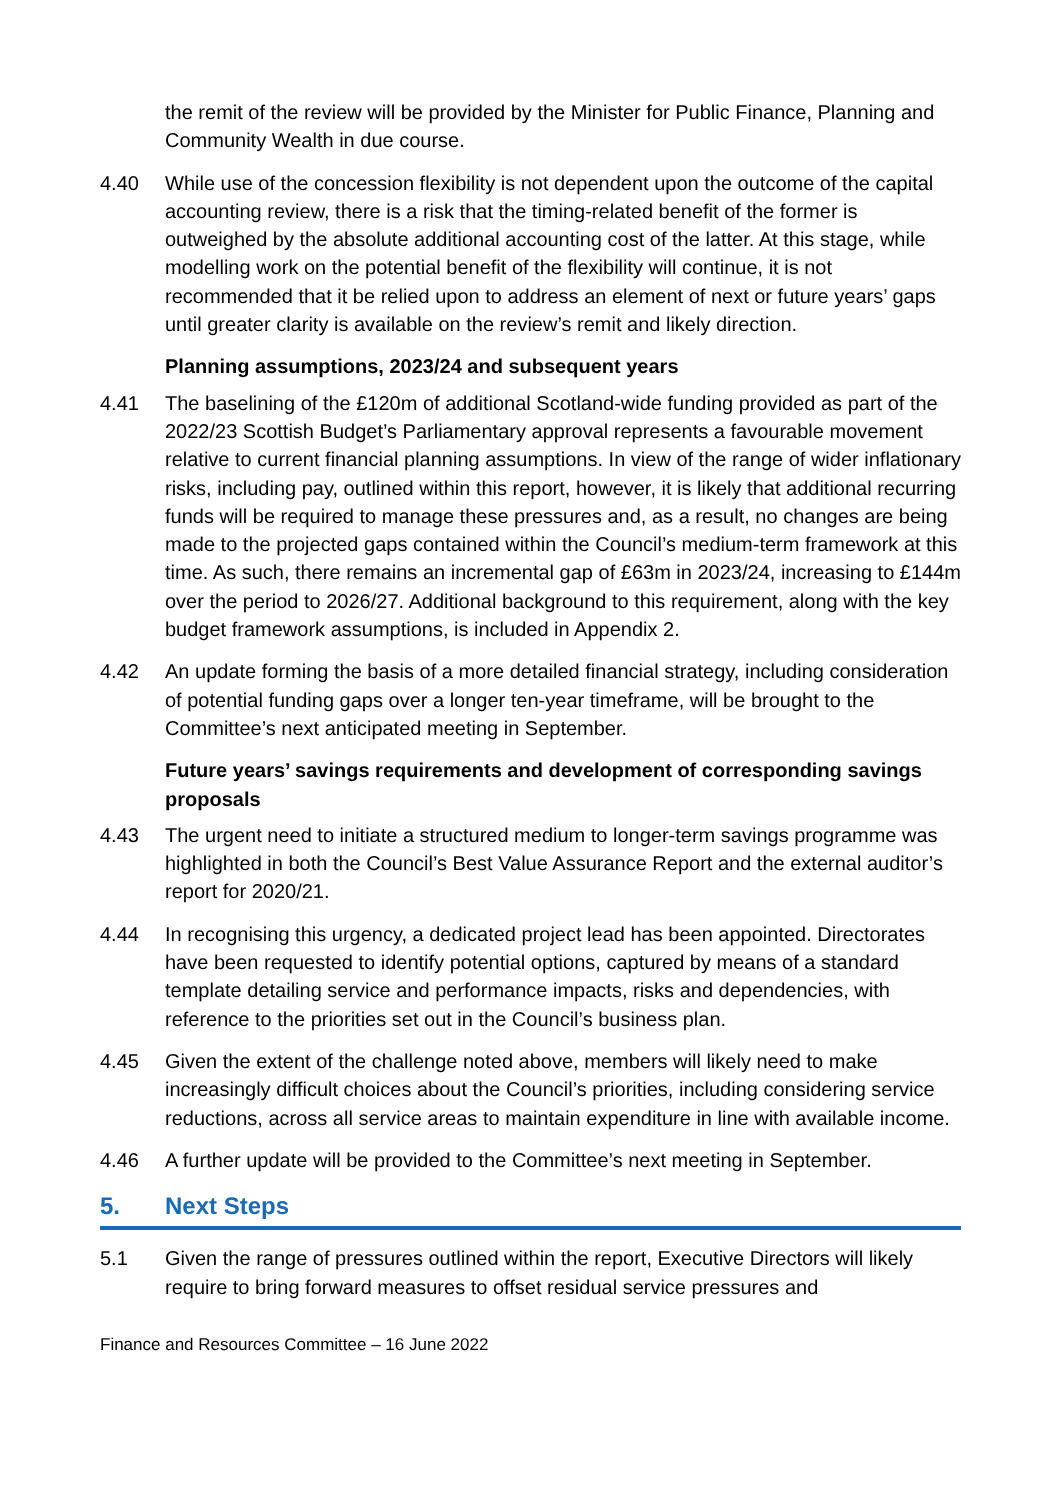the remit of the review will be provided by the Minister for Public Finance, Planning and Community Wealth in due course.
4.40 While use of the concession flexibility is not dependent upon the outcome of the capital accounting review, there is a risk that the timing-related benefit of the former is outweighed by the absolute additional accounting cost of the latter. At this stage, while modelling work on the potential benefit of the flexibility will continue, it is not recommended that it be relied upon to address an element of next or future years’ gaps until greater clarity is available on the review’s remit and likely direction.
Planning assumptions, 2023/24 and subsequent years
4.41 The baselining of the £120m of additional Scotland-wide funding provided as part of the 2022/23 Scottish Budget’s Parliamentary approval represents a favourable movement relative to current financial planning assumptions. In view of the range of wider inflationary risks, including pay, outlined within this report, however, it is likely that additional recurring funds will be required to manage these pressures and, as a result, no changes are being made to the projected gaps contained within the Council’s medium-term framework at this time. As such, there remains an incremental gap of £63m in 2023/24, increasing to £144m over the period to 2026/27. Additional background to this requirement, along with the key budget framework assumptions, is included in Appendix 2.
4.42 An update forming the basis of a more detailed financial strategy, including consideration of potential funding gaps over a longer ten-year timeframe, will be brought to the Committee’s next anticipated meeting in September.
Future years’ savings requirements and development of corresponding savings proposals
4.43 The urgent need to initiate a structured medium to longer-term savings programme was highlighted in both the Council’s Best Value Assurance Report and the external auditor’s report for 2020/21.
4.44 In recognising this urgency, a dedicated project lead has been appointed. Directorates have been requested to identify potential options, captured by means of a standard template detailing service and performance impacts, risks and dependencies, with reference to the priorities set out in the Council’s business plan.
4.45 Given the extent of the challenge noted above, members will likely need to make increasingly difficult choices about the Council’s priorities, including considering service reductions, across all service areas to maintain expenditure in line with available income.
4.46 A further update will be provided to the Committee’s next meeting in September.
5. Next Steps
5.1 Given the range of pressures outlined within the report, Executive Directors will likely require to bring forward measures to offset residual service pressures and
Finance and Resources Committee – 16 June 2022